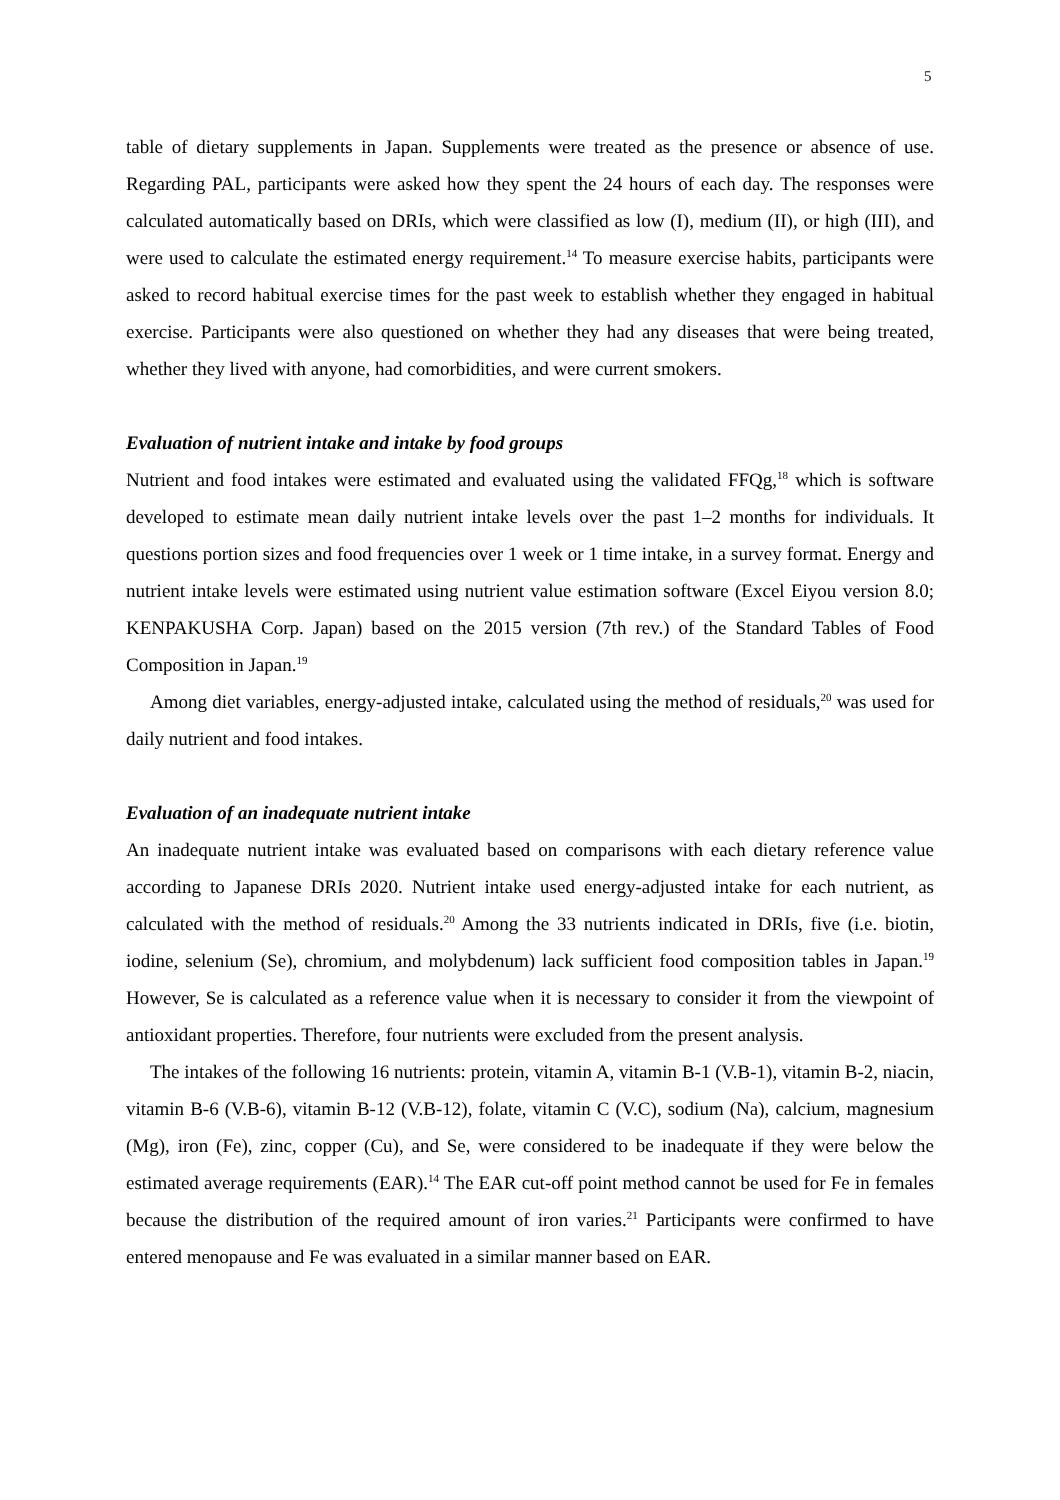5
table of dietary supplements in Japan. Supplements were treated as the presence or absence of use. Regarding PAL, participants were asked how they spent the 24 hours of each day. The responses were calculated automatically based on DRIs, which were classified as low (I), medium (II), or high (III), and were used to calculate the estimated energy requirement.<sup>14</sup> To measure exercise habits, participants were asked to record habitual exercise times for the past week to establish whether they engaged in habitual exercise. Participants were also questioned on whether they had any diseases that were being treated, whether they lived with anyone, had comorbidities, and were current smokers.
Evaluation of nutrient intake and intake by food groups
Nutrient and food intakes were estimated and evaluated using the validated FFQg,<sup>18</sup> which is software developed to estimate mean daily nutrient intake levels over the past 1–2 months for individuals. It questions portion sizes and food frequencies over 1 week or 1 time intake, in a survey format. Energy and nutrient intake levels were estimated using nutrient value estimation software (Excel Eiyou version 8.0; KENPAKUSHA Corp. Japan) based on the 2015 version (7th rev.) of the Standard Tables of Food Composition in Japan.<sup>19</sup>
Among diet variables, energy-adjusted intake, calculated using the method of residuals,<sup>20</sup> was used for daily nutrient and food intakes.
Evaluation of an inadequate nutrient intake
An inadequate nutrient intake was evaluated based on comparisons with each dietary reference value according to Japanese DRIs 2020. Nutrient intake used energy-adjusted intake for each nutrient, as calculated with the method of residuals.<sup>20</sup> Among the 33 nutrients indicated in DRIs, five (i.e. biotin, iodine, selenium (Se), chromium, and molybdenum) lack sufficient food composition tables in Japan.<sup>19</sup> However, Se is calculated as a reference value when it is necessary to consider it from the viewpoint of antioxidant properties. Therefore, four nutrients were excluded from the present analysis.
The intakes of the following 16 nutrients: protein, vitamin A, vitamin B-1 (V.B-1), vitamin B-2, niacin, vitamin B-6 (V.B-6), vitamin B-12 (V.B-12), folate, vitamin C (V.C), sodium (Na), calcium, magnesium (Mg), iron (Fe), zinc, copper (Cu), and Se, were considered to be inadequate if they were below the estimated average requirements (EAR).<sup>14</sup> The EAR cut-off point method cannot be used for Fe in females because the distribution of the required amount of iron varies.<sup>21</sup> Participants were confirmed to have entered menopause and Fe was evaluated in a similar manner based on EAR.